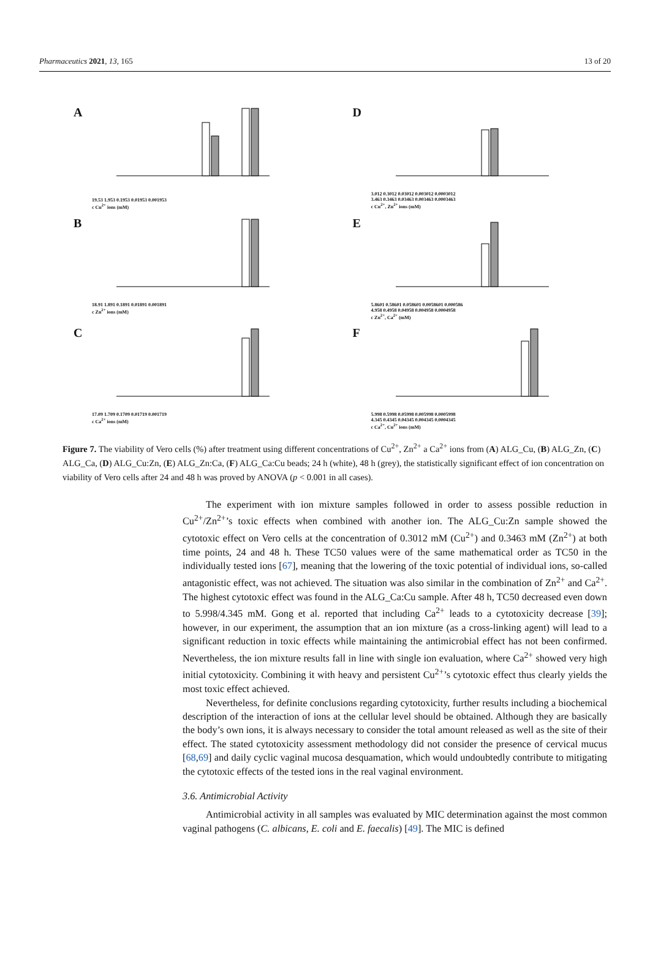Pharmaceutics 2021, 13, 165 13 of 20
A
19.53 1.953 0.1953 0.01953 0.001953
c Cu<sup>2+</sup> ions (mM)
D
3.012 0.3012 0.03012 0.003012 0.0003012
3.463 0.3463 0.03463 0.003463 0.0003463
c Cu<sup>2+</sup>, Zn<sup>2+</sup> ions (mM)
B
18.91 1.891 0.1891 0.01891 0.001891
c Zn<sup>2+</sup> ions (mM)
E
5.8601 0.58601 0.058601 0.0058601 0.000586
4.958 0.4958 0.04958 0.004958 0.0004958
c Zn<sup>2+</sup>, Ca<sup>2+</sup> (mM)
C
17.09 1.709 0.1709 0.01719 0.001719
c Ca<sup>2+</sup> ions (mM)
F
5.998 0.5998 0.05998 0.005998 0.0005998
4.345 0.4345 0.04345 0.004345 0.0004345
c Ca<sup>2+</sup>, Cu<sup>2+</sup> ions (mM)
Figure 7. The viability of Vero cells (%) after treatment using different concentrations of Cu<sup>2+</sup>, Zn<sup>2+</sup> a Ca<sup>2+</sup> ions from (A) ALG_Cu, (B) ALG_Zn, (C) ALG_Ca, (D) ALG_Cu:Zn, (E) ALG_Zn:Ca, (F) ALG_Ca:Cu beads; 24 h (white), 48 h (grey), the statistically significant effect of ion concentration on viability of Vero cells after 24 and 48 h was proved by ANOVA (p < 0.001 in all cases).
The experiment with ion mixture samples followed in order to assess possible reduction in Cu<sup>2+</sup>/Zn<sup>2+</sup>’s toxic effects when combined with another ion. The ALG_Cu:Zn sample showed the cytotoxic effect on Vero cells at the concentration of 0.3012 mM (Cu<sup>2+</sup>) and 0.3463 mM (Zn<sup>2+</sup>) at both time points, 24 and 48 h. These TC50 values were of the same mathematical order as TC50 in the individually tested ions [67], meaning that the lowering of the toxic potential of individual ions, so-called antagonistic effect, was not achieved. The situation was also similar in the combination of Zn<sup>2+</sup> and Ca<sup>2+</sup>. The highest cytotoxic effect was found in the ALG_Ca:Cu sample. After 48 h, TC50 decreased even down to 5.998/4.345 mM. Gong et al. reported that including Ca<sup>2+</sup> leads to a cytotoxicity decrease [39]; however, in our experiment, the assumption that an ion mixture (as a cross-linking agent) will lead to a significant reduction in toxic effects while maintaining the antimicrobial effect has not been confirmed. Nevertheless, the ion mixture results fall in line with single ion evaluation, where Ca<sup>2+</sup> showed very high initial cytotoxicity. Combining it with heavy and persistent Cu<sup>2+</sup>’s cytotoxic effect thus clearly yields the most toxic effect achieved.
Nevertheless, for definite conclusions regarding cytotoxicity, further results including a biochemical description of the interaction of ions at the cellular level should be obtained. Although they are basically the body’s own ions, it is always necessary to consider the total amount released as well as the site of their effect. The stated cytotoxicity assessment methodology did not consider the presence of cervical mucus [68,69] and daily cyclic vaginal mucosa desquamation, which would undoubtedly contribute to mitigating the cytotoxic effects of the tested ions in the real vaginal environment.
3.6. Antimicrobial Activity
Antimicrobial activity in all samples was evaluated by MIC determination against the most common vaginal pathogens (C. albicans, E. coli and E. faecalis) [49]. The MIC is defined